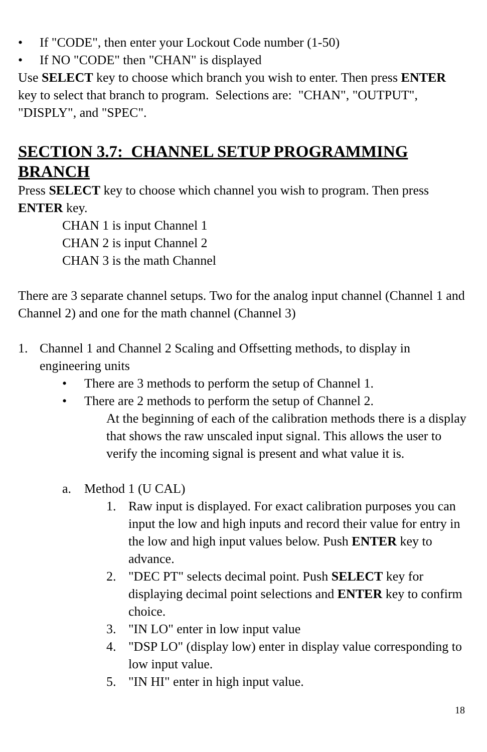• If "CODE", then enter your Lockout Code number (1-50)
• If NO "CODE" then "CHAN" is displayed
Use SELECT key to choose which branch you wish to enter. Then press ENTER key to select that branch to program. Selections are: "CHAN", "OUTPUT", "DISPLY", and "SPEC".
SECTION 3.7: CHANNEL SETUP PROGRAMMING BRANCH
Press SELECT key to choose which channel you wish to program. Then press ENTER key.
CHAN 1 is input Channel 1
CHAN 2 is input Channel 2
CHAN 3 is the math Channel
There are 3 separate channel setups. Two for the analog input channel (Channel 1 and Channel 2) and one for the math channel (Channel 3)
1. Channel 1 and Channel 2 Scaling and Offsetting methods, to display in engineering units
• There are 3 methods to perform the setup of Channel 1.
• There are 2 methods to perform the setup of Channel 2.
At the beginning of each of the calibration methods there is a display that shows the raw unscaled input signal. This allows the user to verify the incoming signal is present and what value it is.
a. Method 1 (U CAL)
1. Raw input is displayed. For exact calibration purposes you can input the low and high inputs and record their value for entry in the low and high input values below. Push ENTER key to advance.
2. "DEC PT" selects decimal point. Push SELECT key for displaying decimal point selections and ENTER key to confirm choice.
3. "IN LO" enter in low input value
4. "DSP LO" (display low) enter in display value corresponding to low input value.
5. "IN HI" enter in high input value.
18